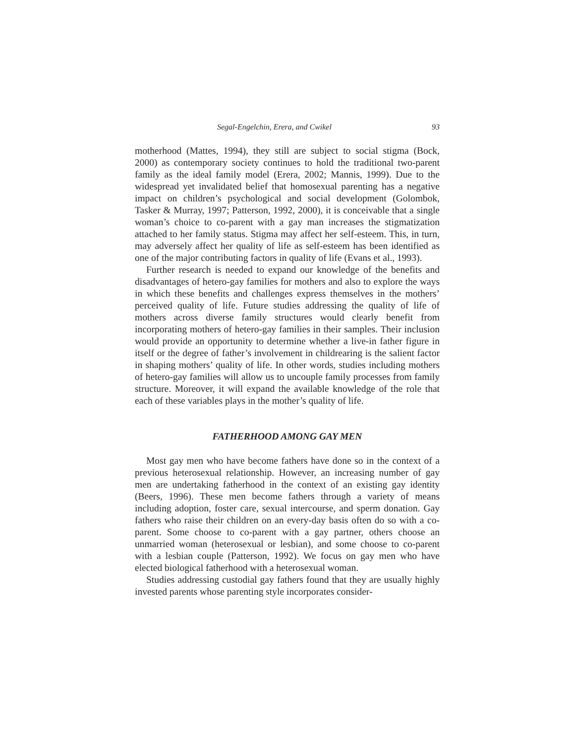Segal-Engelchin, Erera, and Cwikel 93
motherhood (Mattes, 1994), they still are subject to social stigma (Bock, 2000) as contemporary society continues to hold the traditional two-parent family as the ideal family model (Erera, 2002; Mannis, 1999). Due to the widespread yet invalidated belief that homosexual parenting has a negative impact on children’s psychological and social development (Golombok, Tasker & Murray, 1997; Patterson, 1992, 2000), it is conceivable that a single woman’s choice to co-parent with a gay man increases the stigmatization attached to her family status. Stigma may affect her self-esteem. This, in turn, may adversely affect her quality of life as self-esteem has been identified as one of the major contributing factors in quality of life (Evans et al., 1993).
Further research is needed to expand our knowledge of the benefits and disadvantages of hetero-gay families for mothers and also to explore the ways in which these benefits and challenges express themselves in the mothers’ perceived quality of life. Future studies addressing the quality of life of mothers across diverse family structures would clearly benefit from incorporating mothers of hetero-gay families in their samples. Their inclusion would provide an opportunity to determine whether a live-in father figure in itself or the degree of father’s involvement in childrearing is the salient factor in shaping mothers’ quality of life. In other words, studies including mothers of hetero-gay families will allow us to uncouple family processes from family structure. Moreover, it will expand the available knowledge of the role that each of these variables plays in the mother’s quality of life.
FATHERHOOD AMONG GAY MEN
Most gay men who have become fathers have done so in the context of a previous heterosexual relationship. However, an increasing number of gay men are undertaking fatherhood in the context of an existing gay identity (Beers, 1996). These men become fathers through a variety of means including adoption, foster care, sexual intercourse, and sperm donation. Gay fathers who raise their children on an every-day basis often do so with a co-parent. Some choose to co-parent with a gay partner, others choose an unmarried woman (heterosexual or lesbian), and some choose to co-parent with a lesbian couple (Patterson, 1992). We focus on gay men who have elected biological fatherhood with a heterosexual woman.
Studies addressing custodial gay fathers found that they are usually highly invested parents whose parenting style incorporates consider-